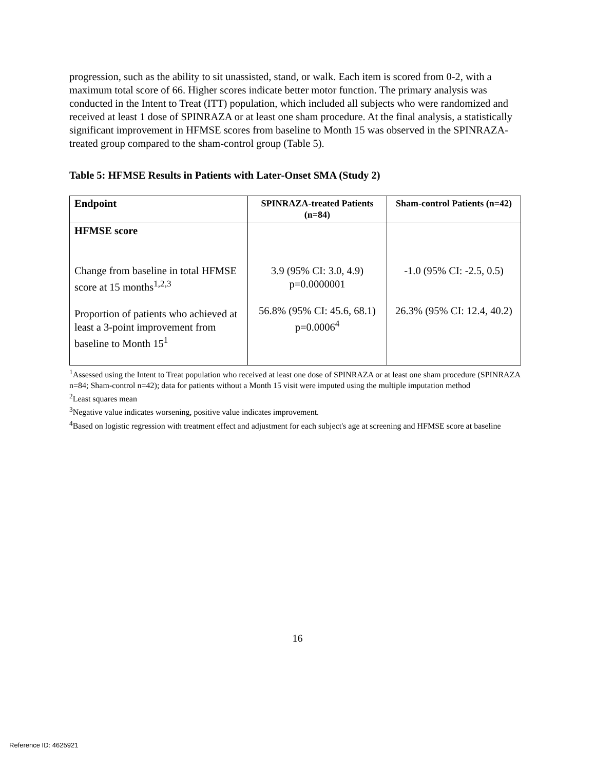progression, such as the ability to sit unassisted, stand, or walk. Each item is scored from 0-2, with a maximum total score of 66. Higher scores indicate better motor function. The primary analysis was conducted in the Intent to Treat (ITT) population, which included all subjects who were randomized and received at least 1 dose of SPINRAZA or at least one sham procedure. At the final analysis, a statistically significant improvement in HFMSE scores from baseline to Month 15 was observed in the SPINRAZA-treated group compared to the sham-control group (Table 5).
Table 5: HFMSE Results in Patients with Later-Onset SMA (Study 2)
| Endpoint | SPINRAZA-treated Patients (n=84) | Sham-control Patients (n=42) |
| --- | --- | --- |
| HFMSE score Change from baseline in total HFMSE score at 15 months<sup>1,2,3</sup> Proportion of patients who achieved at least a 3-point improvement from baseline to Month 15<sup>1</sup> | 3.9 (95% CI: 3.0, 4.9) p=0.0000001 56.8% (95% CI: 45.6, 68.1) p=0.0006<sup>4</sup> | -1.0 (95% CI: -2.5, 0.5) 26.3% (95% CI: 12.4, 40.2) |
<sup>1</sup> Assessed using the Intent to Treat population who received at least one dose of SPINRAZA or at least one sham procedure (SPINRAZA n=84; Sham-control n=42); data for patients without a Month 15 visit were imputed using the multiple imputation method
<sup>2</sup> Least squares mean
<sup>3</sup> Negative value indicates worsening, positive value indicates improvement.
<sup>4</sup> Based on logistic regression with treatment effect and adjustment for each subject's age at screening and HFMSE score at baseline
16
Reference ID: 4625921